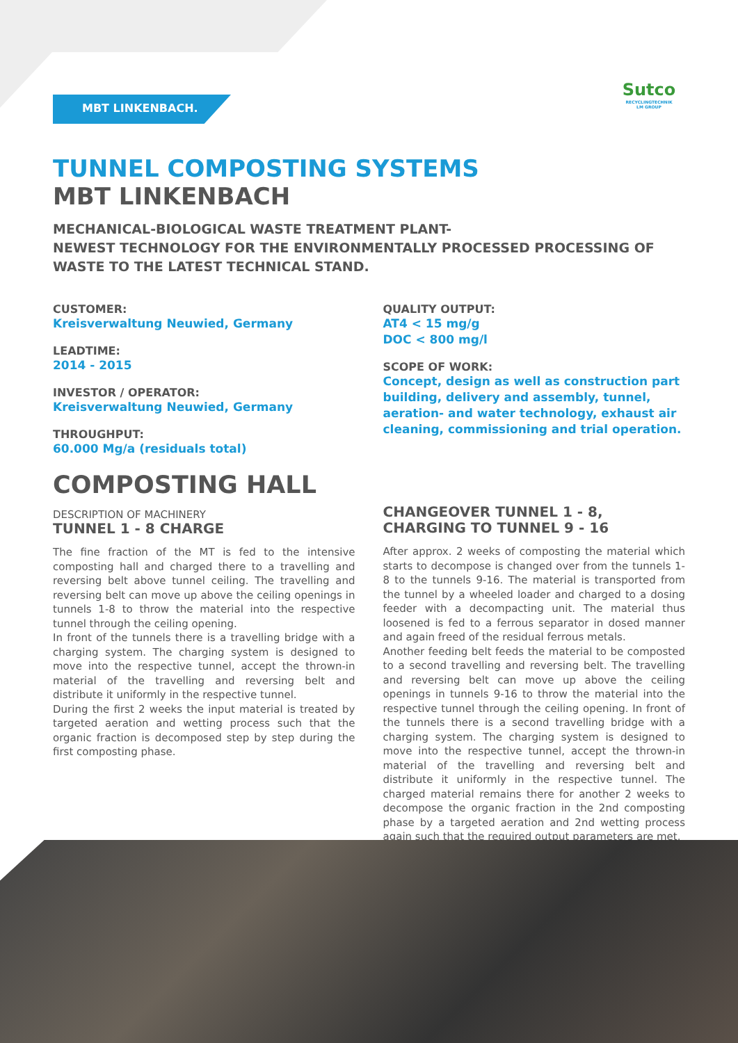MBT LINKENBACH.
Sutco
RECYCLINGTECHNIK
LM GROUP
TUNNEL COMPOSTING SYSTEMS
MBT LINKENBACH
MECHANICAL-BIOLOGICAL WASTE TREATMENT PLANT-
NEWEST TECHNOLOGY FOR THE ENVIRONMENTALLY PROCESSED PROCESSING OF WASTE TO THE LATEST TECHNICAL STAND.
CUSTOMER:
Kreisverwaltung Neuwied, Germany
LEADTIME:
2014 - 2015
INVESTOR / OPERATOR:
Kreisverwaltung Neuwied, Germany
THROUGHPUT:
60.000 Mg/a (residuals total)
QUALITY OUTPUT:
AT4 < 15 mg/g
DOC < 800 mg/l
SCOPE OF WORK:
Concept, design as well as construction part building, delivery and assembly, tunnel, aeration- and water technology, exhaust air cleaning, commissioning and trial operation.
COMPOSTING HALL
DESCRIPTION OF MACHINERY
TUNNEL 1 - 8 CHARGE
The fine fraction of the MT is fed to the intensive composting hall and charged there to a travelling and reversing belt above tunnel ceiling. The travelling and reversing belt can move up above the ceiling openings in tunnels 1-8 to throw the material into the respective tunnel through the ceiling opening.
In front of the tunnels there is a travelling bridge with a charging system. The charging system is designed to move into the respective tunnel, accept the thrown-in material of the travelling and reversing belt and distribute it uniformly in the respective tunnel.
During the first 2 weeks the input material is treated by targeted aeration and wetting process such that the organic fraction is decomposed step by step during the first composting phase.
CHANGEOVER TUNNEL 1 - 8,
CHARGING TO TUNNEL 9 - 16
After approx. 2 weeks of composting the material which starts to decompose is changed over from the tunnels 1-8 to the tunnels 9-16. The material is transported from the tunnel by a wheeled loader and charged to a dosing feeder with a decompacting unit. The material thus loosened is fed to a ferrous separator in dosed manner and again freed of the residual ferrous metals.
Another feeding belt feeds the material to be composted to a second travelling and reversing belt. The travelling and reversing belt can move up above the ceiling openings in tunnels 9-16 to throw the material into the respective tunnel through the ceiling opening. In front of the tunnels there is a second travelling bridge with a charging system. The charging system is designed to move into the respective tunnel, accept the thrown-in material of the travelling and reversing belt and distribute it uniformly in the respective tunnel. The charged material remains there for another 2 weeks to decompose the organic fraction in the 2nd composting phase by a targeted aeration and 2nd wetting process again such that the required output parameters are met.